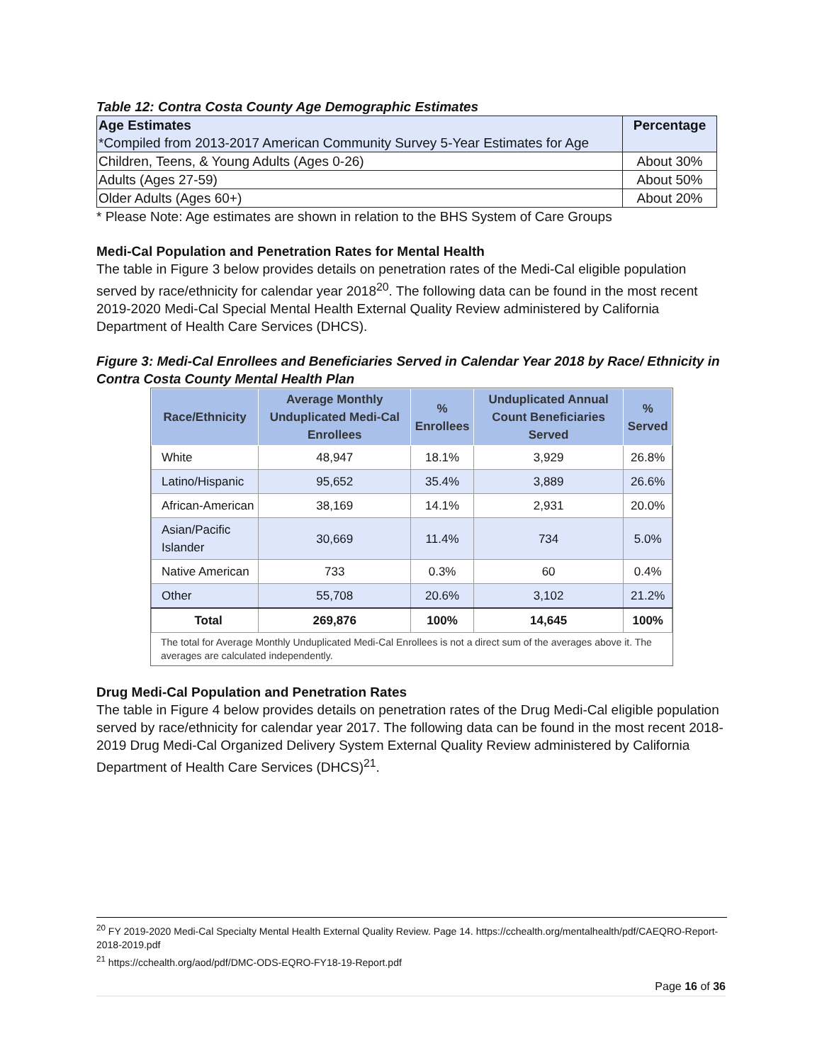Table 12: Contra Costa County Age Demographic Estimates
| Age Estimates *Compiled from 2013-2017 American Community Survey 5-Year Estimates for Age | Percentage |
| --- | --- |
| Children, Teens, & Young Adults (Ages 0-26) | About 30% |
| Adults (Ages 27-59) | About 50% |
| Older Adults (Ages 60+) | About 20% |
* Please Note: Age estimates are shown in relation to the BHS System of Care Groups
Medi-Cal Population and Penetration Rates for Mental Health
The table in Figure 3 below provides details on penetration rates of the Medi-Cal eligible population served by race/ethnicity for calendar year 2018<sup>20</sup>. The following data can be found in the most recent 2019-2020 Medi-Cal Special Mental Health External Quality Review administered by California Department of Health Care Services (DHCS).
Figure 3: Medi-Cal Enrollees and Beneficiaries Served in Calendar Year 2018 by Race/ Ethnicity in Contra Costa County Mental Health Plan
| Race/Ethnicity | Average Monthly Unduplicated Medi-Cal Enrollees | % Enrollees | Unduplicated Annual Count Beneficiaries Served | % Served |
| --- | --- | --- | --- | --- |
| White | 48,947 | 18.1% | 3,929 | 26.8% |
| Latino/Hispanic | 95,652 | 35.4% | 3,889 | 26.6% |
| African-American | 38,169 | 14.1% | 2,931 | 20.0% |
| Asian/Pacific Islander | 30,669 | 11.4% | 734 | 5.0% |
| Native American | 733 | 0.3% | 60 | 0.4% |
| Other | 55,708 | 20.6% | 3,102 | 21.2% |
| Total | 269,876 | 100% | 14,645 | 100% |
The total for Average Monthly Unduplicated Medi-Cal Enrollees is not a direct sum of the averages above it. The averages are calculated independently.
Drug Medi-Cal Population and Penetration Rates
The table in Figure 4 below provides details on penetration rates of the Drug Medi-Cal eligible population served by race/ethnicity for calendar year 2017. The following data can be found in the most recent 2018-2019 Drug Medi-Cal Organized Delivery System External Quality Review administered by California Department of Health Care Services (DHCS)<sup>21</sup>.
<sup>20</sup> FY 2019-2020 Medi-Cal Specialty Mental Health External Quality Review. Page 14. https://cchealth.org/mentalhealth/pdf/CAEQRO-Report-2018-2019.pdf
<sup>21</sup> https://cchealth.org/aod/pdf/DMC-ODS-EQRO-FY18-19-Report.pdf
Page 16 of 36